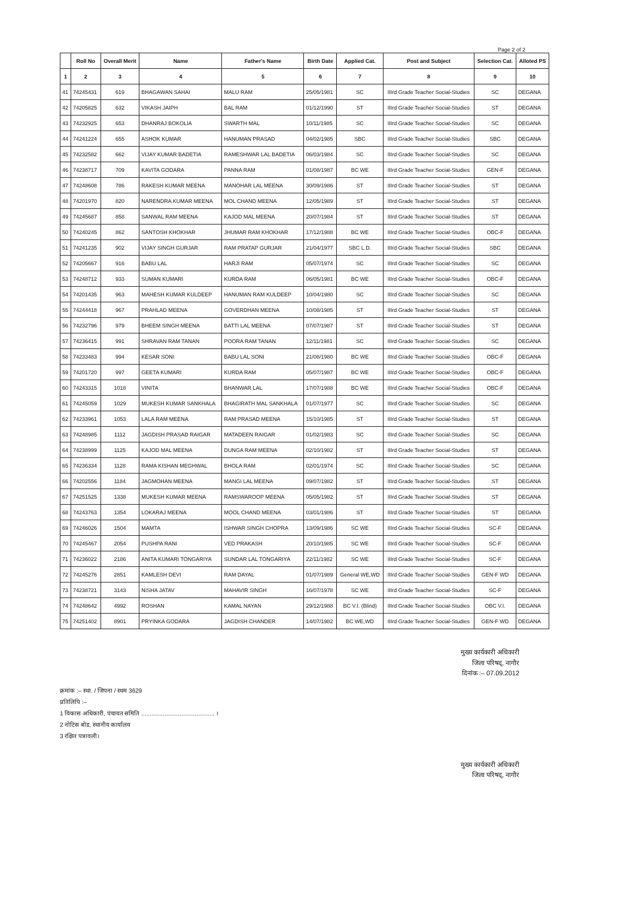Page 2 of 2
| | Roll No | Overall Merit | Name | Father's Name | Birth Date | Applied Cat. | Post and Subject | Selection Cat. | Alloted PS |
| --- | --- | --- | --- | --- | --- | --- | --- | --- | --- |
| 1 | 2 | 3 | 4 | 5 | 6 | 7 | 8 | 9 | 10 |
| 41 | 74245431 | 619 | BHAGAWAN SAHAI | MALU RAM | 25/05/1981 | SC | IIIrd Grade Teacher Social-Studies | SC | DEGANA |
| 42 | 74205825 | 632 | VIKASH JAIPH | BAL RAM | 01/12/1990 | ST | IIIrd Grade Teacher Social-Studies | ST | DEGANA |
| 43 | 74232925 | 653 | DHANRAJ BOKOLIA | SWARTH MAL | 10/11/1985 | SC | IIIrd Grade Teacher Social-Studies | SC | DEGANA |
| 44 | 74241224 | 655 | ASHOK KUMAR | HANUMAN PRASAD | 04/02/1985 | SBC | IIIrd Grade Teacher Social-Studies | SBC | DEGANA |
| 45 | 74232582 | 662 | VIJAY KUMAR BADETIA | RAMESHWAR LAL BADETIA | 06/03/1984 | SC | IIIrd Grade Teacher Social-Studies | SC | DEGANA |
| 46 | 74238717 | 709 | KAVITA GODARA | PANNA RAM | 01/08/1987 | BC WE | IIIrd Grade Teacher Social-Studies | GEN-F | DEGANA |
| 47 | 74248608 | 786 | RAKESH KUMAR MEENA | MANOHAR LAL MEENA | 30/09/1986 | ST | IIIrd Grade Teacher Social-Studies | ST | DEGANA |
| 48 | 74201970 | 820 | NARENDRA KUMAR MEENA | MOL CHAND MEENA | 12/05/1989 | ST | IIIrd Grade Teacher Social-Studies | ST | DEGANA |
| 49 | 74245687 | 858 | SANWAL RAM MEENA | KAJOD MAL MEENA | 20/07/1984 | ST | IIIrd Grade Teacher Social-Studies | ST | DEGANA |
| 50 | 74240245 | 862 | SANTOSH KHOKHAR | JHUMAR RAM KHOKHAR | 17/12/1988 | BC WE | IIIrd Grade Teacher Social-Studies | OBC-F | DEGANA |
| 51 | 74241235 | 902 | VIJAY SINGH GURJAR | RAM PRATAP GURJAR | 21/04/1977 | SBC L.D. | IIIrd Grade Teacher Social-Studies | SBC | DEGANA |
| 52 | 74205667 | 916 | BABU LAL | HARJI RAM | 05/07/1974 | SC | IIIrd Grade Teacher Social-Studies | SC | DEGANA |
| 53 | 74248712 | 933 | SUMAN KUMARI | KURDA RAM | 06/05/1981 | BC WE | IIIrd Grade Teacher Social-Studies | OBC-F | DEGANA |
| 54 | 74201435 | 963 | MAHESH KUMAR KULDEEP | HANUMAN RAM KULDEEP | 10/04/1980 | SC | IIIrd Grade Teacher Social-Studies | SC | DEGANA |
| 55 | 74244418 | 967 | PRAHLAD MEENA | GOVERDHAN MEENA | 10/08/1985 | ST | IIIrd Grade Teacher Social-Studies | ST | DEGANA |
| 56 | 74232796 | 979 | BHEEM SINGH MEENA | BATTI LAL MEENA | 07/07/1987 | ST | IIIrd Grade Teacher Social-Studies | ST | DEGANA |
| 57 | 74236415 | 991 | SHRAVAN RAM TANAN | POORA RAM TANAN | 12/11/1981 | SC | IIIrd Grade Teacher Social-Studies | SC | DEGANA |
| 58 | 74233483 | 994 | KESAR SONI | BABU LAL SONI | 21/08/1980 | BC WE | IIIrd Grade Teacher Social-Studies | OBC-F | DEGANA |
| 59 | 74201720 | 997 | GEETA KUMARI | KURDA RAM | 05/07/1987 | BC WE | IIIrd Grade Teacher Social-Studies | OBC-F | DEGANA |
| 60 | 74243315 | 1018 | VINITA | BHANWAR LAL | 17/07/1988 | BC WE | IIIrd Grade Teacher Social-Studies | OBC-F | DEGANA |
| 61 | 74245059 | 1029 | MUKESH KUMAR SANKHALA | BHAGIRATH MAL SANKHALA | 01/07/1977 | SC | IIIrd Grade Teacher Social-Studies | SC | DEGANA |
| 62 | 74233961 | 1053 | LALA RAM MEENA | RAM PRASAD MEENA | 15/10/1985 | ST | IIIrd Grade Teacher Social-Studies | ST | DEGANA |
| 63 | 74248985 | 1112 | JAGDISH PRASAD RAIGAR | MATADEEN RAIGAR | 01/02/1983 | SC | IIIrd Grade Teacher Social-Studies | SC | DEGANA |
| 64 | 74238999 | 1125 | KAJOD MAL MEENA | DUNGA RAM MEENA | 02/10/1982 | ST | IIIrd Grade Teacher Social-Studies | ST | DEGANA |
| 65 | 74236334 | 1128 | RAMA KISHAN MEGHWAL | BHOLA RAM | 02/01/1974 | SC | IIIrd Grade Teacher Social-Studies | SC | DEGANA |
| 66 | 74202556 | 1184 | JAGMOHAN MEENA | MANGI LAL MEENA | 09/07/1982 | ST | IIIrd Grade Teacher Social-Studies | ST | DEGANA |
| 67 | 74251525 | 1338 | MUKESH KUMAR MEENA | RAMSWAROOP MEENA | 05/05/1982 | ST | IIIrd Grade Teacher Social-Studies | ST | DEGANA |
| 68 | 74243763 | 1354 | LOKARAJ MEENA | MOOL CHAND MEENA | 03/01/1986 | ST | IIIrd Grade Teacher Social-Studies | ST | DEGANA |
| 69 | 74246026 | 1504 | MAMTA | ISHWAR SINGH CHOPRA | 13/09/1986 | SC WE | IIIrd Grade Teacher Social-Studies | SC-F | DEGANA |
| 70 | 74245467 | 2054 | PUSHPA RANI | VED PRAKASH | 20/10/1985 | SC WE | IIIrd Grade Teacher Social-Studies | SC-F | DEGANA |
| 71 | 74236022 | 2186 | ANITA KUMARI TONGARIYA | SUNDAR LAL TONGARIYA | 22/11/1982 | SC WE | IIIrd Grade Teacher Social-Studies | SC-F | DEGANA |
| 72 | 74245276 | 2851 | KAMLESH DEVI | RAM DAYAL | 01/07/1989 | General WE,WD | IIIrd Grade Teacher Social-Studies | GEN-F WD | DEGANA |
| 73 | 74238721 | 3143 | NISHA JATAV | MAHAVIR SINGH | 16/07/1978 | SC WE | IIIrd Grade Teacher Social-Studies | SC-F | DEGANA |
| 74 | 74248642 | 4992 | ROSHAN | KAMAL NAYAN | 29/12/1988 | BC V.I. (Blind) | IIIrd Grade Teacher Social-Studies | OBC V.I. | DEGANA |
| 75 | 74251402 | 8901 | PRYINKA GODARA | JAGDISH CHANDER | 14/07/1982 | BC WE,WD | IIIrd Grade Teacher Social-Studies | GEN-F WD | DEGANA |
मुख्य कार्यकारी अधिकारी
जिला परिषद्, नागौर
दिनांक :– 07.09.2012
क्रमांक :– स्था. / जिपना / स्थम 3629
प्रतिलिपि :–
1 विकास अधिकारी, पंचायत समिति ............................................ ।
2 नोटिस बोड, स्थानीय कार्यालय
3 रक्षित पत्रावली।
मुख्य कार्यकारी अधिकारी
जिला परिषद्, नागौर